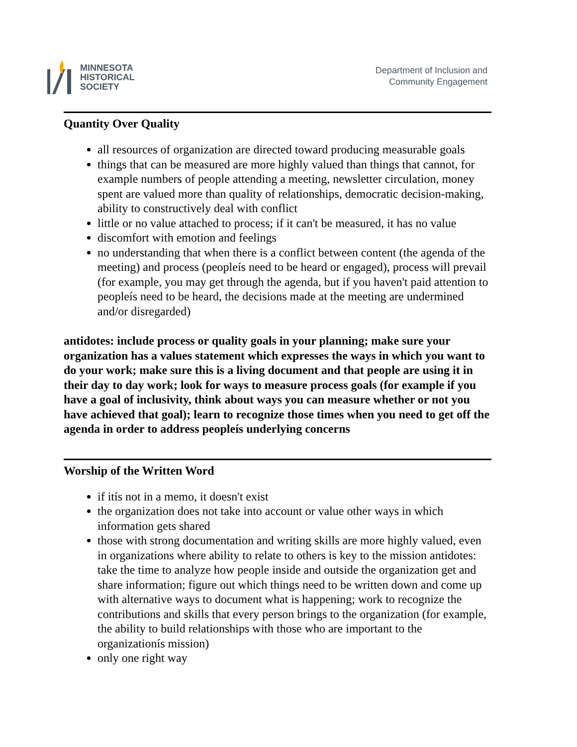MINNESOTA
HISTORICAL
SOCIETY
Department of Inclusion and
Community Engagement
Quantity Over Quality
all resources of organization are directed toward producing measurable goals
things that can be measured are more highly valued than things that cannot, for example numbers of people attending a meeting, newsletter circulation, money spent are valued more than quality of relationships, democratic decision-making, ability to constructively deal with conflict
little or no value attached to process; if it can't be measured, it has no value
discomfort with emotion and feelings
no understanding that when there is a conflict between content (the agenda of the meeting) and process (peopleís need to be heard or engaged), process will prevail (for example, you may get through the agenda, but if you haven't paid attention to peopleís need to be heard, the decisions made at the meeting are undermined and/or disregarded)
antidotes: include process or quality goals in your planning; make sure your organization has a values statement which expresses the ways in which you want to do your work; make sure this is a living document and that people are using it in their day to day work; look for ways to measure process goals (for example if you have a goal of inclusivity, think about ways you can measure whether or not you have achieved that goal); learn to recognize those times when you need to get off the agenda in order to address peopleís underlying concerns
Worship of the Written Word
if itís not in a memo, it doesn't exist
the organization does not take into account or value other ways in which information gets shared
those with strong documentation and writing skills are more highly valued, even in organizations where ability to relate to others is key to the mission antidotes: take the time to analyze how people inside and outside the organization get and share information; figure out which things need to be written down and come up with alternative ways to document what is happening; work to recognize the contributions and skills that every person brings to the organization (for example, the ability to build relationships with those who are important to the organizationís mission)
only one right way